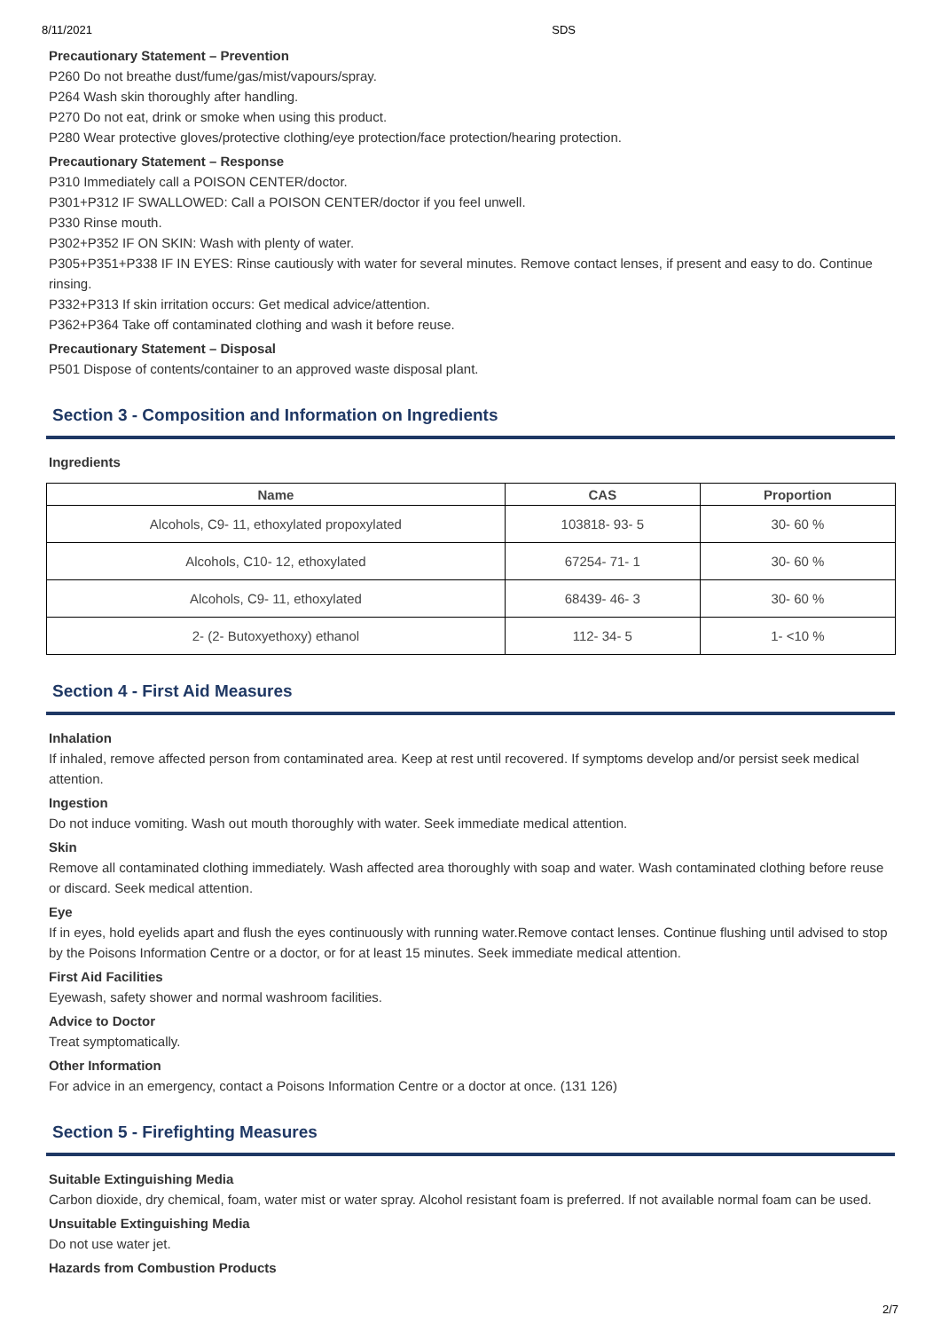8/11/2021 SDS
Precautionary Statement – Prevention
P260 Do not breathe dust/fume/gas/mist/vapours/spray.
P264 Wash skin thoroughly after handling.
P270 Do not eat, drink or smoke when using this product.
P280 Wear protective gloves/protective clothing/eye protection/face protection/hearing protection.
Precautionary Statement – Response
P310 Immediately call a POISON CENTER/doctor.
P301+P312 IF SWALLOWED: Call a POISON CENTER/doctor if you feel unwell.
P330 Rinse mouth.
P302+P352 IF ON SKIN: Wash with plenty of water.
P305+P351+P338 IF IN EYES: Rinse cautiously with water for several minutes. Remove contact lenses, if present and easy to do. Continue rinsing.
P332+P313 If skin irritation occurs: Get medical advice/attention.
P362+P364 Take off contaminated clothing and wash it before reuse.
Precautionary Statement – Disposal
P501 Dispose of contents/container to an approved waste disposal plant.
Section 3 - Composition and Information on Ingredients
Ingredients
| Name | CAS | Proportion |
| --- | --- | --- |
| Alcohols, C9- 11, ethoxylated propoxylated | 103818- 93- 5 | 30- 60 % |
| Alcohols, C10- 12, ethoxylated | 67254- 71- 1 | 30- 60 % |
| Alcohols, C9- 11, ethoxylated | 68439- 46- 3 | 30- 60 % |
| 2- (2- Butoxyethoxy) ethanol | 112- 34- 5 | 1- <10 % |
Section 4 - First Aid Measures
Inhalation
If inhaled, remove affected person from contaminated area. Keep at rest until recovered. If symptoms develop and/or persist seek medical attention.
Ingestion
Do not induce vomiting. Wash out mouth thoroughly with water. Seek immediate medical attention.
Skin
Remove all contaminated clothing immediately. Wash affected area thoroughly with soap and water. Wash contaminated clothing before reuse or discard. Seek medical attention.
Eye
If in eyes, hold eyelids apart and flush the eyes continuously with running water.Remove contact lenses. Continue flushing until advised to stop by the Poisons Information Centre or a doctor, or for at least 15 minutes. Seek immediate medical attention.
First Aid Facilities
Eyewash, safety shower and normal washroom facilities.
Advice to Doctor
Treat symptomatically.
Other Information
For advice in an emergency, contact a Poisons Information Centre or a doctor at once. (131 126)
Section 5 - Firefighting Measures
Suitable Extinguishing Media
Carbon dioxide, dry chemical, foam, water mist or water spray. Alcohol resistant foam is preferred. If not available normal foam can be used.
Unsuitable Extinguishing Media
Do not use water jet.
Hazards from Combustion Products
2/7